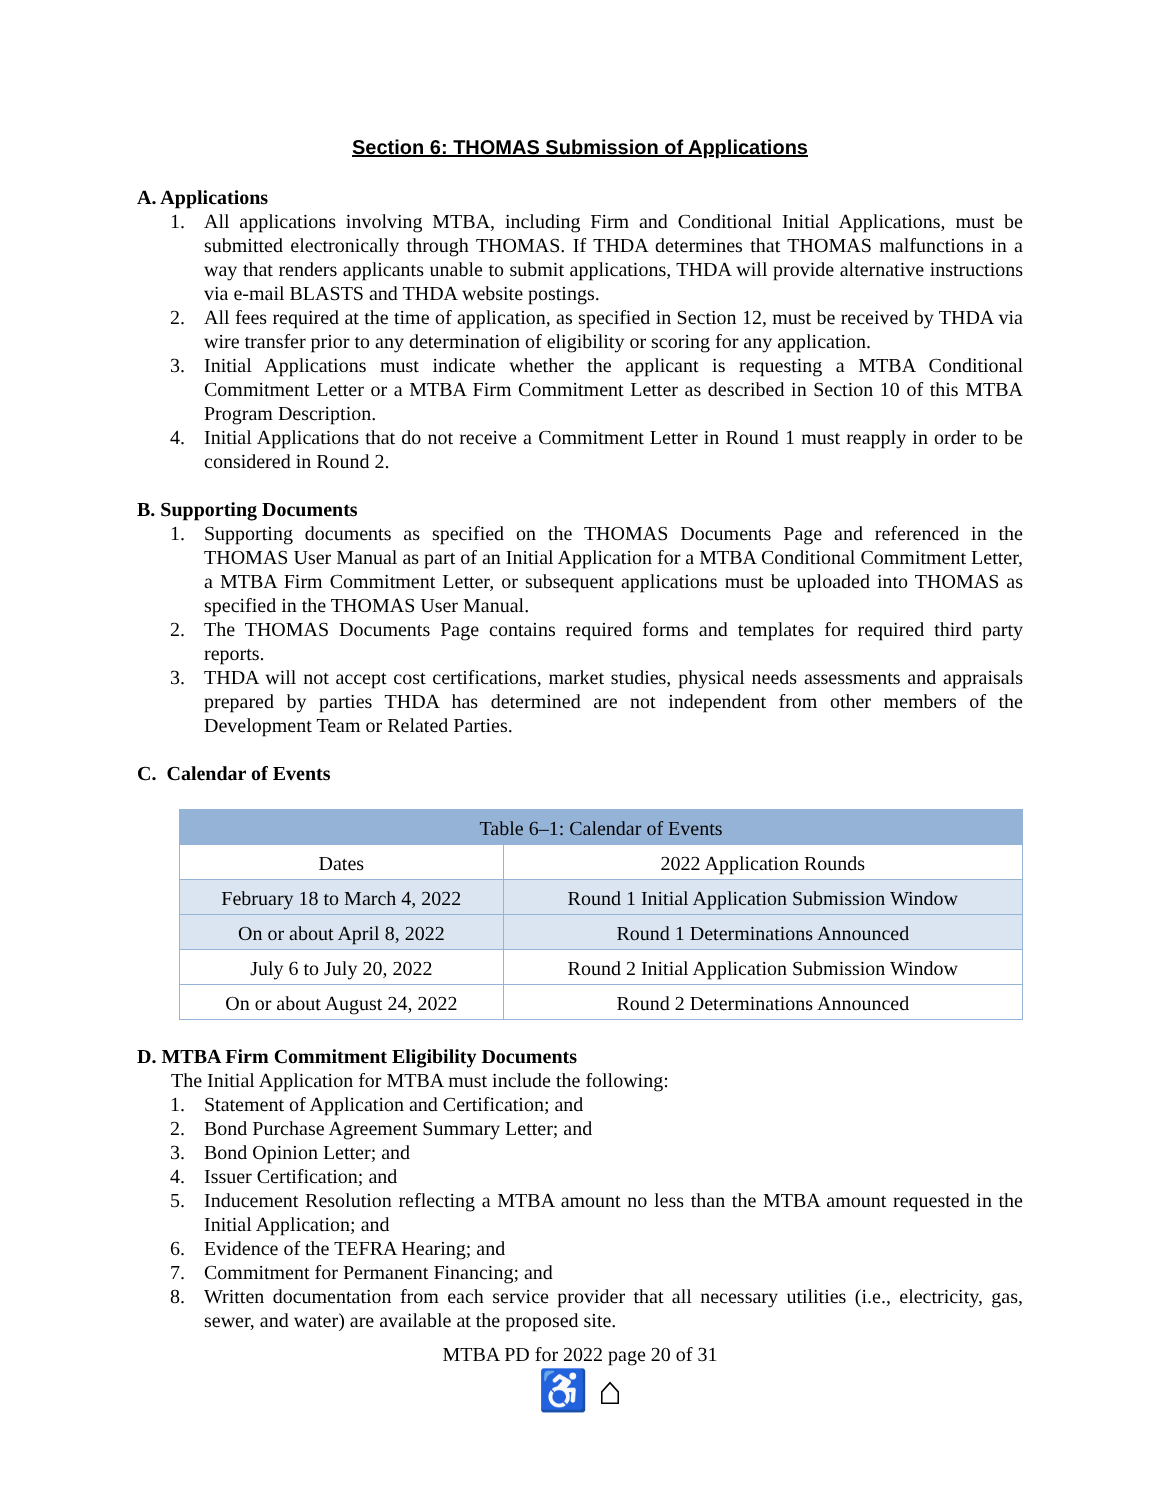Section 6: THOMAS Submission of Applications
A. Applications
1. All applications involving MTBA, including Firm and Conditional Initial Applications, must be submitted electronically through THOMAS. If THDA determines that THOMAS malfunctions in a way that renders applicants unable to submit applications, THDA will provide alternative instructions via e-mail BLASTS and THDA website postings.
2. All fees required at the time of application, as specified in Section 12, must be received by THDA via wire transfer prior to any determination of eligibility or scoring for any application.
3. Initial Applications must indicate whether the applicant is requesting a MTBA Conditional Commitment Letter or a MTBA Firm Commitment Letter as described in Section 10 of this MTBA Program Description.
4. Initial Applications that do not receive a Commitment Letter in Round 1 must reapply in order to be considered in Round 2.
B. Supporting Documents
1. Supporting documents as specified on the THOMAS Documents Page and referenced in the THOMAS User Manual as part of an Initial Application for a MTBA Conditional Commitment Letter, a MTBA Firm Commitment Letter, or subsequent applications must be uploaded into THOMAS as specified in the THOMAS User Manual.
2. The THOMAS Documents Page contains required forms and templates for required third party reports.
3. THDA will not accept cost certifications, market studies, physical needs assessments and appraisals prepared by parties THDA has determined are not independent from other members of the Development Team or Related Parties.
C. Calendar of Events
| Table 6–1: Calendar of Events | |
| --- | --- |
| Dates | 2022 Application Rounds |
| February 18 to March 4, 2022 | Round 1 Initial Application Submission Window |
| On or about April 8, 2022 | Round 1 Determinations Announced |
| July 6 to July 20, 2022 | Round 2 Initial Application Submission Window |
| On or about August 24, 2022 | Round 2 Determinations Announced |
D. MTBA Firm Commitment Eligibility Documents
The Initial Application for MTBA must include the following:
1. Statement of Application and Certification; and
2. Bond Purchase Agreement Summary Letter; and
3. Bond Opinion Letter; and
4. Issuer Certification; and
5. Inducement Resolution reflecting a MTBA amount no less than the MTBA amount requested in the Initial Application; and
6. Evidence of the TEFRA Hearing; and
7. Commitment for Permanent Financing; and
8. Written documentation from each service provider that all necessary utilities (i.e., electricity, gas, sewer, and water) are available at the proposed site.
MTBA PD for 2022 page 20 of 31
♿ ⌂